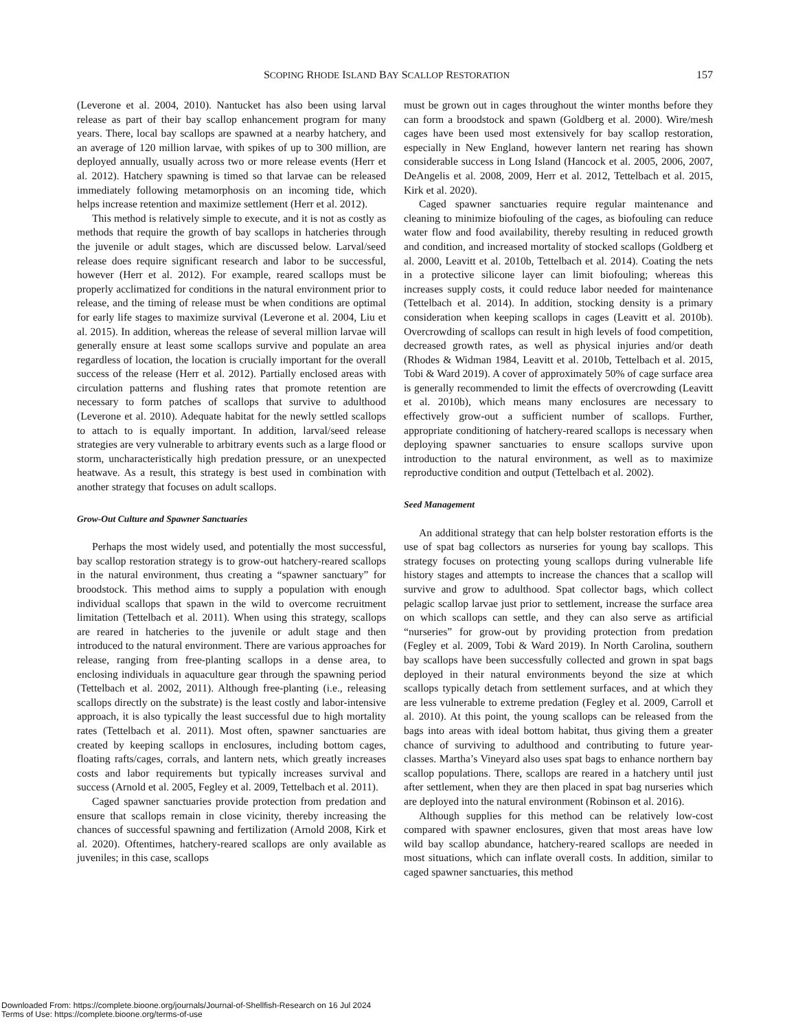SCOPING RHODE ISLAND BAY SCALLOP RESTORATION 157
(Leverone et al. 2004, 2010). Nantucket has also been using larval release as part of their bay scallop enhancement program for many years. There, local bay scallops are spawned at a nearby hatchery, and an average of 120 million larvae, with spikes of up to 300 million, are deployed annually, usually across two or more release events (Herr et al. 2012). Hatchery spawning is timed so that larvae can be released immediately following metamorphosis on an incoming tide, which helps increase retention and maximize settlement (Herr et al. 2012).
This method is relatively simple to execute, and it is not as costly as methods that require the growth of bay scallops in hatcheries through the juvenile or adult stages, which are discussed below. Larval/seed release does require significant research and labor to be successful, however (Herr et al. 2012). For example, reared scallops must be properly acclimatized for conditions in the natural environment prior to release, and the timing of release must be when conditions are optimal for early life stages to maximize survival (Leverone et al. 2004, Liu et al. 2015). In addition, whereas the release of several million larvae will generally ensure at least some scallops survive and populate an area regardless of location, the location is crucially important for the overall success of the release (Herr et al. 2012). Partially enclosed areas with circulation patterns and flushing rates that promote retention are necessary to form patches of scallops that survive to adulthood (Leverone et al. 2010). Adequate habitat for the newly settled scallops to attach to is equally important. In addition, larval/seed release strategies are very vulnerable to arbitrary events such as a large flood or storm, uncharacteristically high predation pressure, or an unexpected heatwave. As a result, this strategy is best used in combination with another strategy that focuses on adult scallops.
Grow-Out Culture and Spawner Sanctuaries
Perhaps the most widely used, and potentially the most successful, bay scallop restoration strategy is to grow-out hatchery-reared scallops in the natural environment, thus creating a “spawner sanctuary” for broodstock. This method aims to supply a population with enough individual scallops that spawn in the wild to overcome recruitment limitation (Tettelbach et al. 2011). When using this strategy, scallops are reared in hatcheries to the juvenile or adult stage and then introduced to the natural environment. There are various approaches for release, ranging from free-planting scallops in a dense area, to enclosing individuals in aquaculture gear through the spawning period (Tettelbach et al. 2002, 2011). Although free-planting (i.e., releasing scallops directly on the substrate) is the least costly and labor-intensive approach, it is also typically the least successful due to high mortality rates (Tettelbach et al. 2011). Most often, spawner sanctuaries are created by keeping scallops in enclosures, including bottom cages, floating rafts/cages, corrals, and lantern nets, which greatly increases costs and labor requirements but typically increases survival and success (Arnold et al. 2005, Fegley et al. 2009, Tettelbach et al. 2011).
Caged spawner sanctuaries provide protection from predation and ensure that scallops remain in close vicinity, thereby increasing the chances of successful spawning and fertilization (Arnold 2008, Kirk et al. 2020). Oftentimes, hatchery-reared scallops are only available as juveniles; in this case, scallops
must be grown out in cages throughout the winter months before they can form a broodstock and spawn (Goldberg et al. 2000). Wire/mesh cages have been used most extensively for bay scallop restoration, especially in New England, however lantern net rearing has shown considerable success in Long Island (Hancock et al. 2005, 2006, 2007, DeAngelis et al. 2008, 2009, Herr et al. 2012, Tettelbach et al. 2015, Kirk et al. 2020).
Caged spawner sanctuaries require regular maintenance and cleaning to minimize biofouling of the cages, as biofouling can reduce water flow and food availability, thereby resulting in reduced growth and condition, and increased mortality of stocked scallops (Goldberg et al. 2000, Leavitt et al. 2010b, Tettelbach et al. 2014). Coating the nets in a protective silicone layer can limit biofouling; whereas this increases supply costs, it could reduce labor needed for maintenance (Tettelbach et al. 2014). In addition, stocking density is a primary consideration when keeping scallops in cages (Leavitt et al. 2010b). Overcrowding of scallops can result in high levels of food competition, decreased growth rates, as well as physical injuries and/or death (Rhodes & Widman 1984, Leavitt et al. 2010b, Tettelbach et al. 2015, Tobi & Ward 2019). A cover of approximately 50% of cage surface area is generally recommended to limit the effects of overcrowding (Leavitt et al. 2010b), which means many enclosures are necessary to effectively grow-out a sufficient number of scallops. Further, appropriate conditioning of hatchery-reared scallops is necessary when deploying spawner sanctuaries to ensure scallops survive upon introduction to the natural environment, as well as to maximize reproductive condition and output (Tettelbach et al. 2002).
Seed Management
An additional strategy that can help bolster restoration efforts is the use of spat bag collectors as nurseries for young bay scallops. This strategy focuses on protecting young scallops during vulnerable life history stages and attempts to increase the chances that a scallop will survive and grow to adulthood. Spat collector bags, which collect pelagic scallop larvae just prior to settlement, increase the surface area on which scallops can settle, and they can also serve as artificial “nurseries” for grow-out by providing protection from predation (Fegley et al. 2009, Tobi & Ward 2019). In North Carolina, southern bay scallops have been successfully collected and grown in spat bags deployed in their natural environments beyond the size at which scallops typically detach from settlement surfaces, and at which they are less vulnerable to extreme predation (Fegley et al. 2009, Carroll et al. 2010). At this point, the young scallops can be released from the bags into areas with ideal bottom habitat, thus giving them a greater chance of surviving to adulthood and contributing to future year-classes. Martha’s Vineyard also uses spat bags to enhance northern bay scallop populations. There, scallops are reared in a hatchery until just after settlement, when they are then placed in spat bag nurseries which are deployed into the natural environment (Robinson et al. 2016).
Although supplies for this method can be relatively low-cost compared with spawner enclosures, given that most areas have low wild bay scallop abundance, hatchery-reared scallops are needed in most situations, which can inflate overall costs. In addition, similar to caged spawner sanctuaries, this method
Downloaded From: https://complete.bioone.org/journals/Journal-of-Shellfish-Research on 16 Jul 2024
Terms of Use: https://complete.bioone.org/terms-of-use